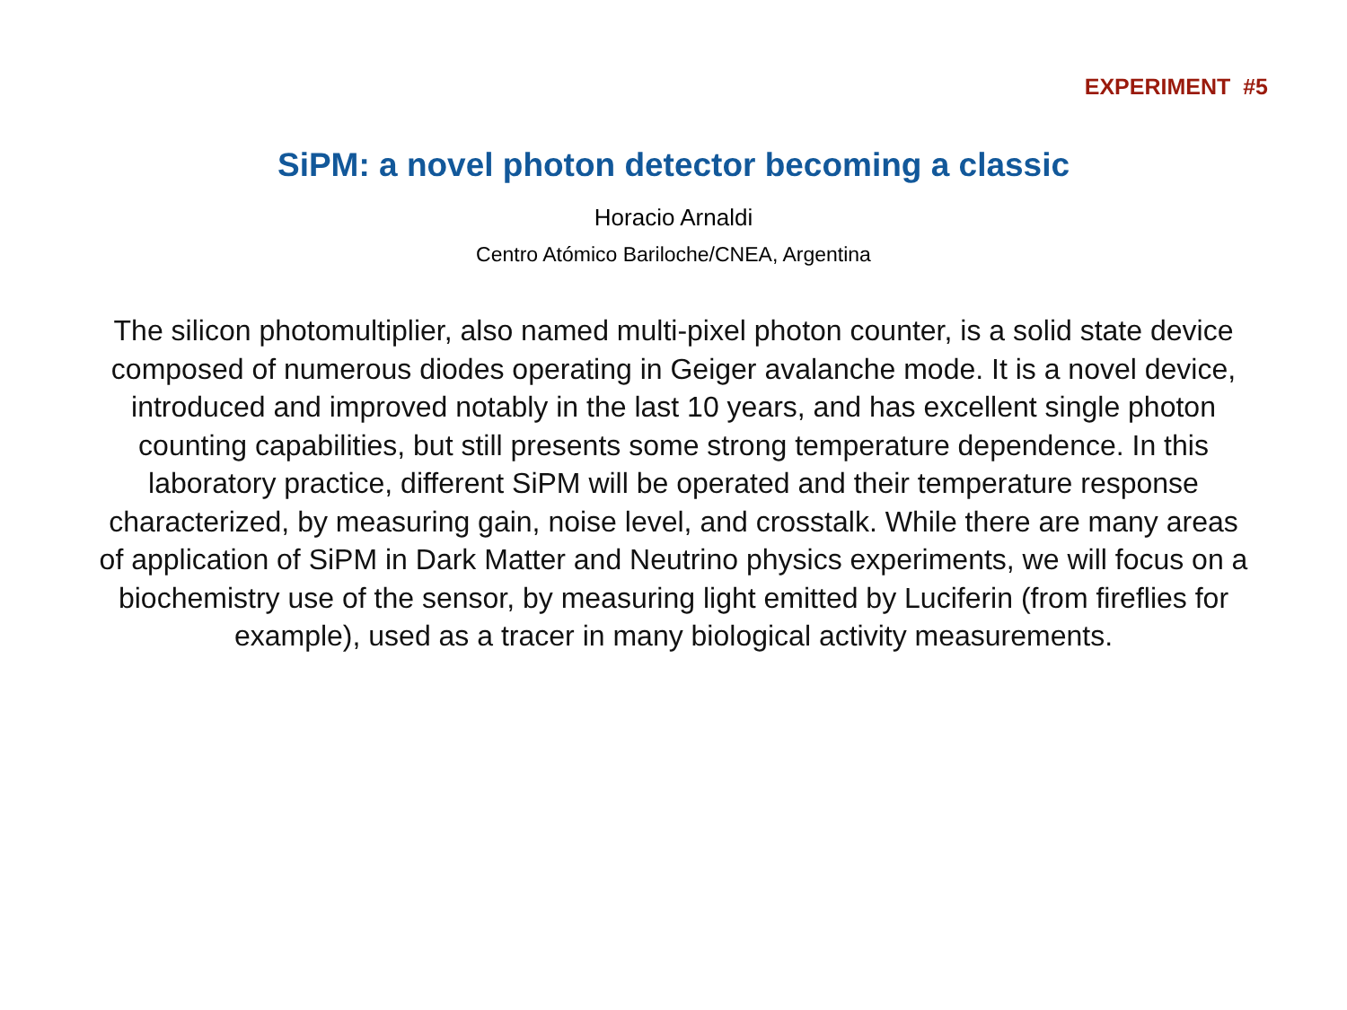EXPERIMENT #5
SiPM: a novel photon detector becoming a classic
Horacio Arnaldi
Centro Atómico Bariloche/CNEA, Argentina
The silicon photomultiplier, also named multi-pixel photon counter, is a solid state device composed of numerous diodes operating in Geiger avalanche mode. It is a novel device, introduced and improved notably in the last 10 years, and has excellent single photon counting capabilities, but still presents some strong temperature dependence. In this laboratory practice, different SiPM will be operated and their temperature response characterized, by measuring gain, noise level, and crosstalk. While there are many areas of application of SiPM in Dark Matter and Neutrino physics experiments, we will focus on a biochemistry use of the sensor, by measuring light emitted by Luciferin (from fireflies for example), used as a tracer in many biological activity measurements.